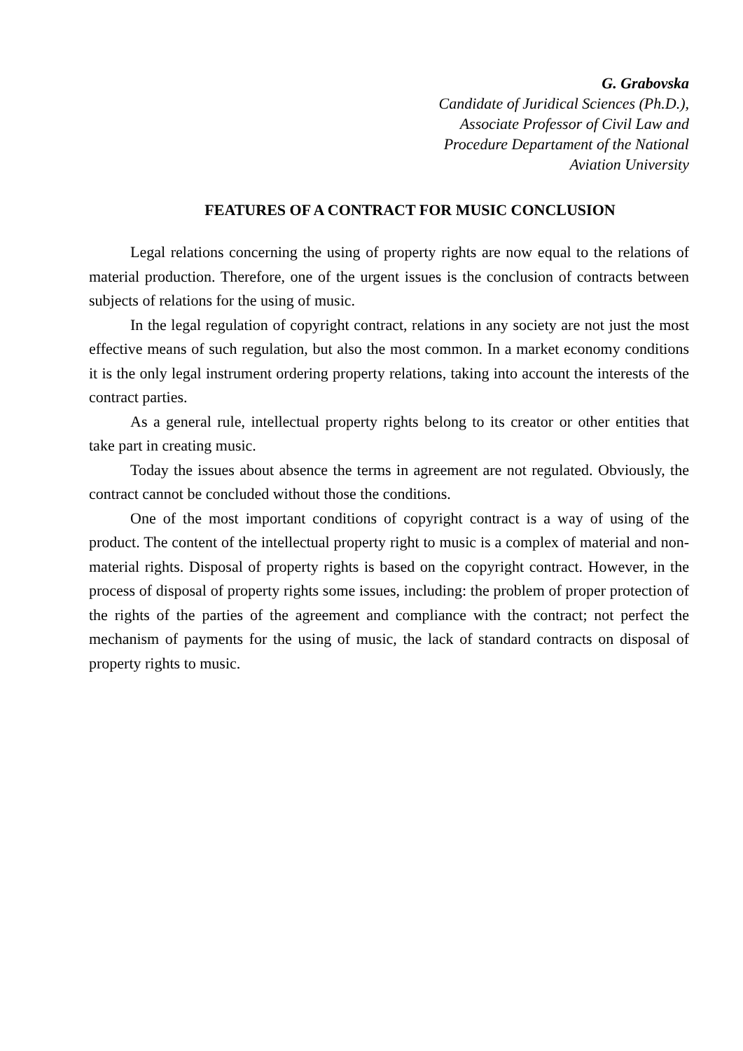G. Grabovska
Candidate of Juridical Sciences (Ph.D.),
Associate Professor of Civil Law and
Procedure Departament of the National
Aviation University
FEATURES OF A CONTRACT FOR MUSIC CONCLUSION
Legal relations concerning the using of property rights are now equal to the relations of material production. Therefore, one of the urgent issues is the conclusion of contracts between subjects of relations for the using of music.
In the legal regulation of copyright contract, relations in any society are not just the most effective means of such regulation, but also the most common. In a market economy conditions it is the only legal instrument ordering property relations, taking into account the interests of the contract parties.
As a general rule, intellectual property rights belong to its creator or other entities that take part in creating music.
Today the issues about absence the terms in agreement are not regulated. Obviously, the contract cannot be concluded without those the conditions.
One of the most important conditions of copyright contract is a way of using of the product. The content of the intellectual property right to music is a complex of material and non-material rights. Disposal of property rights is based on the copyright contract. However, in the process of disposal of property rights some issues, including: the problem of proper protection of the rights of the parties of the agreement and compliance with the contract; not perfect the mechanism of payments for the using of music, the lack of standard contracts on disposal of property rights to music.